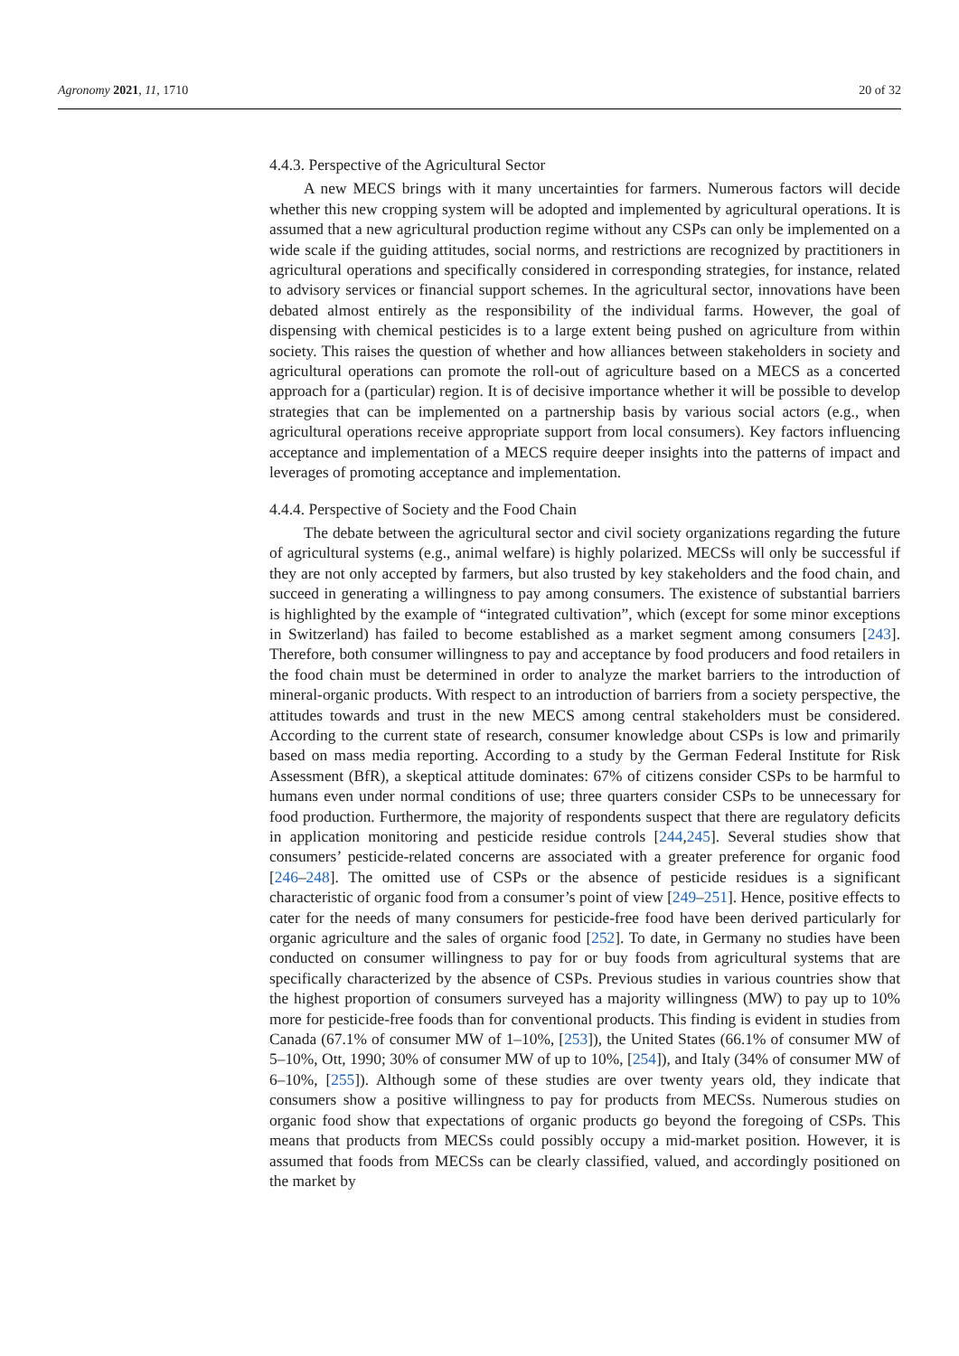Agronomy 2021, 11, 1710 20 of 32
4.4.3. Perspective of the Agricultural Sector
A new MECS brings with it many uncertainties for farmers. Numerous factors will decide whether this new cropping system will be adopted and implemented by agricultural operations. It is assumed that a new agricultural production regime without any CSPs can only be implemented on a wide scale if the guiding attitudes, social norms, and restrictions are recognized by practitioners in agricultural operations and specifically considered in corresponding strategies, for instance, related to advisory services or financial support schemes. In the agricultural sector, innovations have been debated almost entirely as the responsibility of the individual farms. However, the goal of dispensing with chemical pesticides is to a large extent being pushed on agriculture from within society. This raises the question of whether and how alliances between stakeholders in society and agricultural operations can promote the roll-out of agriculture based on a MECS as a concerted approach for a (particular) region. It is of decisive importance whether it will be possible to develop strategies that can be implemented on a partnership basis by various social actors (e.g., when agricultural operations receive appropriate support from local consumers). Key factors influencing acceptance and implementation of a MECS require deeper insights into the patterns of impact and leverages of promoting acceptance and implementation.
4.4.4. Perspective of Society and the Food Chain
The debate between the agricultural sector and civil society organizations regarding the future of agricultural systems (e.g., animal welfare) is highly polarized. MECSs will only be successful if they are not only accepted by farmers, but also trusted by key stakeholders and the food chain, and succeed in generating a willingness to pay among consumers. The existence of substantial barriers is highlighted by the example of “integrated cultivation”, which (except for some minor exceptions in Switzerland) has failed to become established as a market segment among consumers [243]. Therefore, both consumer willingness to pay and acceptance by food producers and food retailers in the food chain must be determined in order to analyze the market barriers to the introduction of mineral-organic products. With respect to an introduction of barriers from a society perspective, the attitudes towards and trust in the new MECS among central stakeholders must be considered. According to the current state of research, consumer knowledge about CSPs is low and primarily based on mass media reporting. According to a study by the German Federal Institute for Risk Assessment (BfR), a skeptical attitude dominates: 67% of citizens consider CSPs to be harmful to humans even under normal conditions of use; three quarters consider CSPs to be unnecessary for food production. Furthermore, the majority of respondents suspect that there are regulatory deficits in application monitoring and pesticide residue controls [244,245]. Several studies show that consumers’ pesticide-related concerns are associated with a greater preference for organic food [246–248]. The omitted use of CSPs or the absence of pesticide residues is a significant characteristic of organic food from a consumer’s point of view [249–251]. Hence, positive effects to cater for the needs of many consumers for pesticide-free food have been derived particularly for organic agriculture and the sales of organic food [252]. To date, in Germany no studies have been conducted on consumer willingness to pay for or buy foods from agricultural systems that are specifically characterized by the absence of CSPs. Previous studies in various countries show that the highest proportion of consumers surveyed has a majority willingness (MW) to pay up to 10% more for pesticide-free foods than for conventional products. This finding is evident in studies from Canada (67.1% of consumer MW of 1–10%, [253]), the United States (66.1% of consumer MW of 5–10%, Ott, 1990; 30% of consumer MW of up to 10%, [254]), and Italy (34% of consumer MW of 6–10%, [255]). Although some of these studies are over twenty years old, they indicate that consumers show a positive willingness to pay for products from MECSs. Numerous studies on organic food show that expectations of organic products go beyond the foregoing of CSPs. This means that products from MECSs could possibly occupy a mid-market position. However, it is assumed that foods from MECSs can be clearly classified, valued, and accordingly positioned on the market by